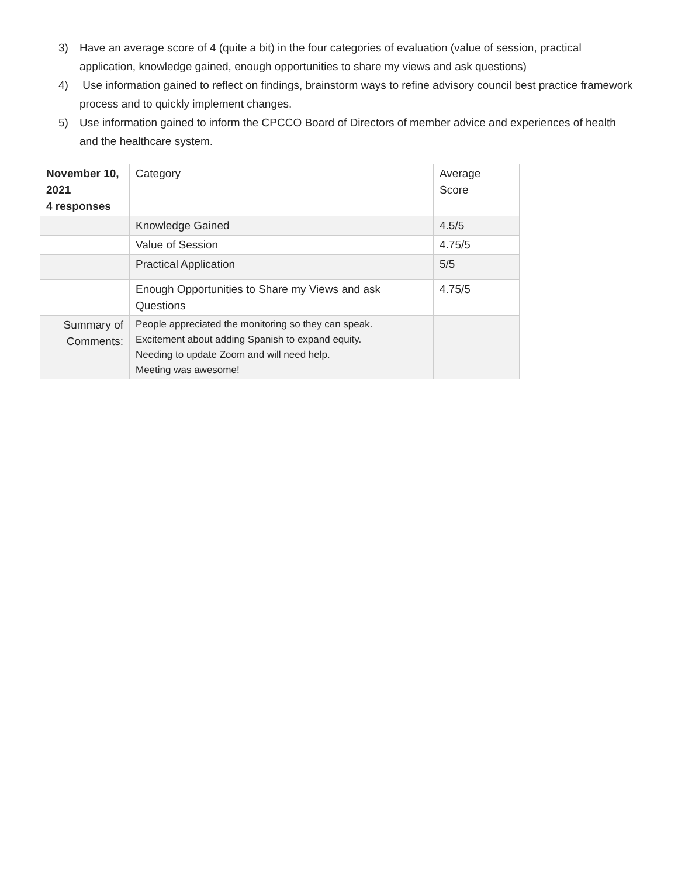3) Have an average score of 4 (quite a bit) in the four categories of evaluation (value of session, practical application, knowledge gained, enough opportunities to share my views and ask questions)
4) Use information gained to reflect on findings, brainstorm ways to refine advisory council best practice framework process and to quickly implement changes.
5) Use information gained to inform the CPCCO Board of Directors of member advice and experiences of health and the healthcare system.
| November 10, 2021 4 responses | Category | Average Score |
| | Knowledge Gained | 4.5/5 |
| | Value of Session | 4.75/5 |
| | Practical Application | 5/5 |
| | Enough Opportunities to Share my Views and ask Questions | 4.75/5 |
| Summary of Comments: | People appreciated the monitoring so they can speak. Excitement about adding Spanish to expand equity. Needing to update Zoom and will need help. Meeting was awesome! | |